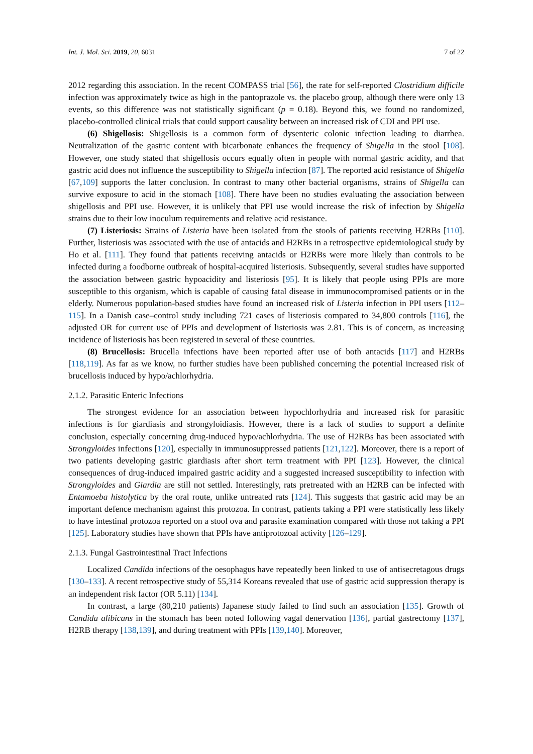Int. J. Mol. Sci. 2019, 20, 6031 7 of 22
2012 regarding this association. In the recent COMPASS trial [56], the rate for self-reported Clostridium difficile infection was approximately twice as high in the pantoprazole vs. the placebo group, although there were only 13 events, so this difference was not statistically significant (p = 0.18). Beyond this, we found no randomized, placebo-controlled clinical trials that could support causality between an increased risk of CDI and PPI use.
(6) Shigellosis: Shigellosis is a common form of dysenteric colonic infection leading to diarrhea. Neutralization of the gastric content with bicarbonate enhances the frequency of Shigella in the stool [108]. However, one study stated that shigellosis occurs equally often in people with normal gastric acidity, and that gastric acid does not influence the susceptibility to Shigella infection [87]. The reported acid resistance of Shigella [67,109] supports the latter conclusion. In contrast to many other bacterial organisms, strains of Shigella can survive exposure to acid in the stomach [108]. There have been no studies evaluating the association between shigellosis and PPI use. However, it is unlikely that PPI use would increase the risk of infection by Shigella strains due to their low inoculum requirements and relative acid resistance.
(7) Listeriosis: Strains of Listeria have been isolated from the stools of patients receiving H2RBs [110]. Further, listeriosis was associated with the use of antacids and H2RBs in a retrospective epidemiological study by Ho et al. [111]. They found that patients receiving antacids or H2RBs were more likely than controls to be infected during a foodborne outbreak of hospital-acquired listeriosis. Subsequently, several studies have supported the association between gastric hypoacidity and listeriosis [95]. It is likely that people using PPIs are more susceptible to this organism, which is capable of causing fatal disease in immunocompromised patients or in the elderly. Numerous population-based studies have found an increased risk of Listeria infection in PPI users [112–115]. In a Danish case–control study including 721 cases of listeriosis compared to 34,800 controls [116], the adjusted OR for current use of PPIs and development of listeriosis was 2.81. This is of concern, as increasing incidence of listeriosis has been registered in several of these countries.
(8) Brucellosis: Brucella infections have been reported after use of both antacids [117] and H2RBs [118,119]. As far as we know, no further studies have been published concerning the potential increased risk of brucellosis induced by hypo/achlorhydria.
2.1.2. Parasitic Enteric Infections
The strongest evidence for an association between hypochlorhydria and increased risk for parasitic infections is for giardiasis and strongyloidiasis. However, there is a lack of studies to support a definite conclusion, especially concerning drug-induced hypo/achlorhydria. The use of H2RBs has been associated with Strongyloides infections [120], especially in immunosuppressed patients [121,122]. Moreover, there is a report of two patients developing gastric giardiasis after short term treatment with PPI [123]. However, the clinical consequences of drug-induced impaired gastric acidity and a suggested increased susceptibility to infection with Strongyloides and Giardia are still not settled. Interestingly, rats pretreated with an H2RB can be infected with Entamoeba histolytica by the oral route, unlike untreated rats [124]. This suggests that gastric acid may be an important defence mechanism against this protozoa. In contrast, patients taking a PPI were statistically less likely to have intestinal protozoa reported on a stool ova and parasite examination compared with those not taking a PPI [125]. Laboratory studies have shown that PPIs have antiprotozoal activity [126–129].
2.1.3. Fungal Gastrointestinal Tract Infections
Localized Candida infections of the oesophagus have repeatedly been linked to use of antisecretagous drugs [130–133]. A recent retrospective study of 55,314 Koreans revealed that use of gastric acid suppression therapy is an independent risk factor (OR 5.11) [134].
In contrast, a large (80,210 patients) Japanese study failed to find such an association [135]. Growth of Candida alibicans in the stomach has been noted following vagal denervation [136], partial gastrectomy [137], H2RB therapy [138,139], and during treatment with PPIs [139,140]. Moreover,